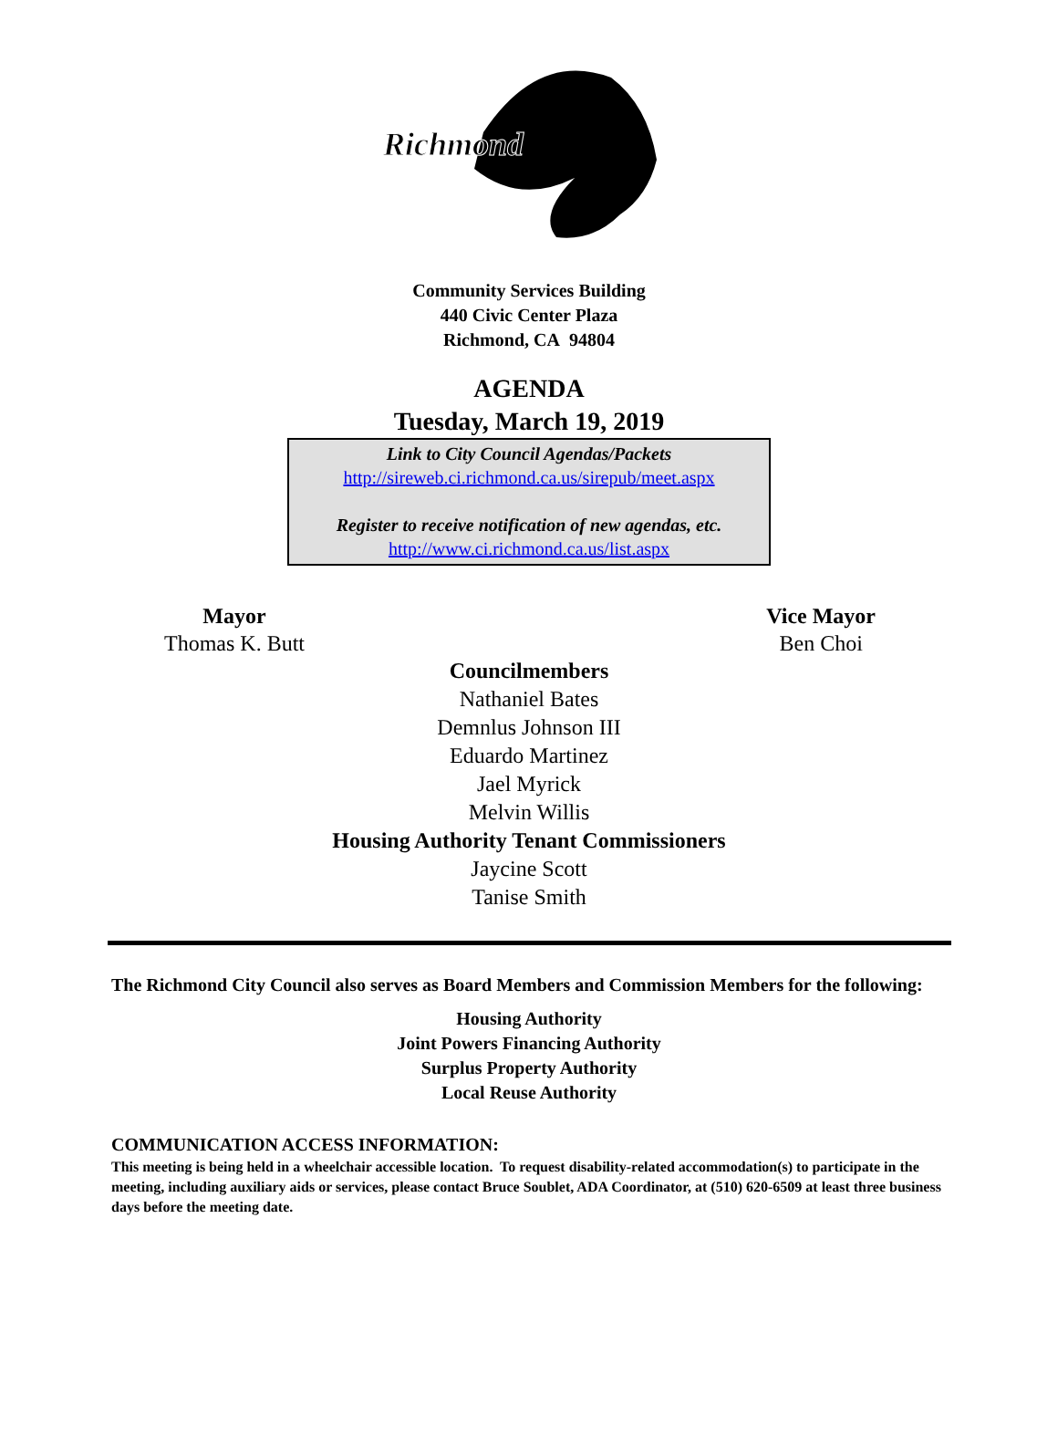Richmond
Community Services Building
440 Civic Center Plaza
Richmond, CA 94804
AGENDA
Tuesday, March 19, 2019
Link to City Council Agendas/Packets
http://sireweb.ci.richmond.ca.us/sirepub/meet.aspx
Register to receive notification of new agendas, etc.
http://www.ci.richmond.ca.us/list.aspx
Mayor
Thomas K. Butt
Vice Mayor
Ben Choi
Councilmembers
Nathaniel Bates
Demnlus Johnson III
Eduardo Martinez
Jael Myrick
Melvin Willis
Housing Authority Tenant Commissioners
Jaycine Scott
Tanise Smith
The Richmond City Council also serves as Board Members and Commission Members for the following:
Housing Authority
Joint Powers Financing Authority
Surplus Property Authority
Local Reuse Authority
COMMUNICATION ACCESS INFORMATION:
This meeting is being held in a wheelchair accessible location. To request disability-related accommodation(s) to participate in the meeting, including auxiliary aids or services, please contact Bruce Soublet, ADA Coordinator, at (510) 620-6509 at least three business days before the meeting date.